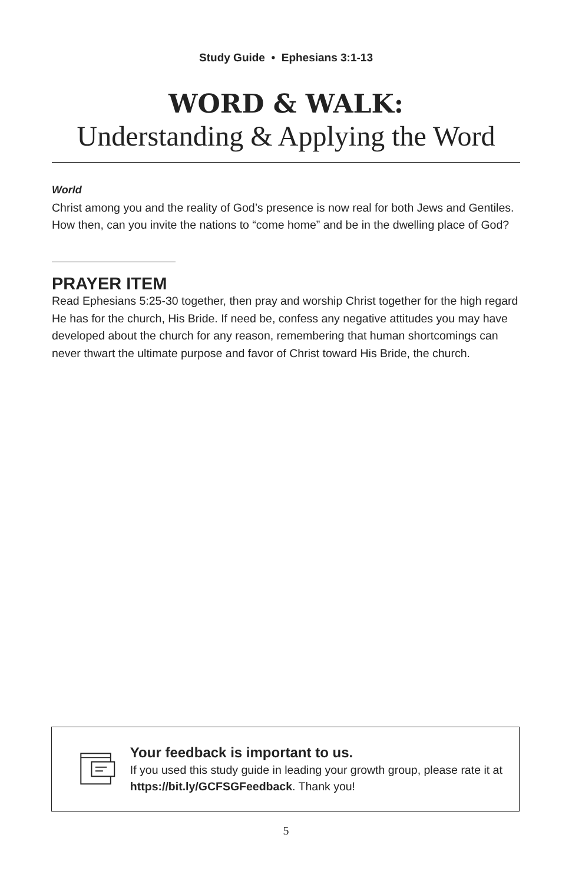Study Guide • Ephesians 3:1-13
WORD & WALK:
Understanding & Applying the Word
World
Christ among you and the reality of God’s presence is now real for both Jews and Gentiles. How then, can you invite the nations to “come home” and be in the dwelling place of God?
PRAYER ITEM
Read Ephesians 5:25-30 together, then pray and worship Christ together for the high regard He has for the church, His Bride. If need be, confess any negative attitudes you may have developed about the church for any reason, remembering that human shortcomings can never thwart the ultimate purpose and favor of Christ toward His Bride, the church.
Your feedback is important to us.
If you used this study guide in leading your growth group, please rate it at https://bit.ly/GCFSGFeedback. Thank you!
5